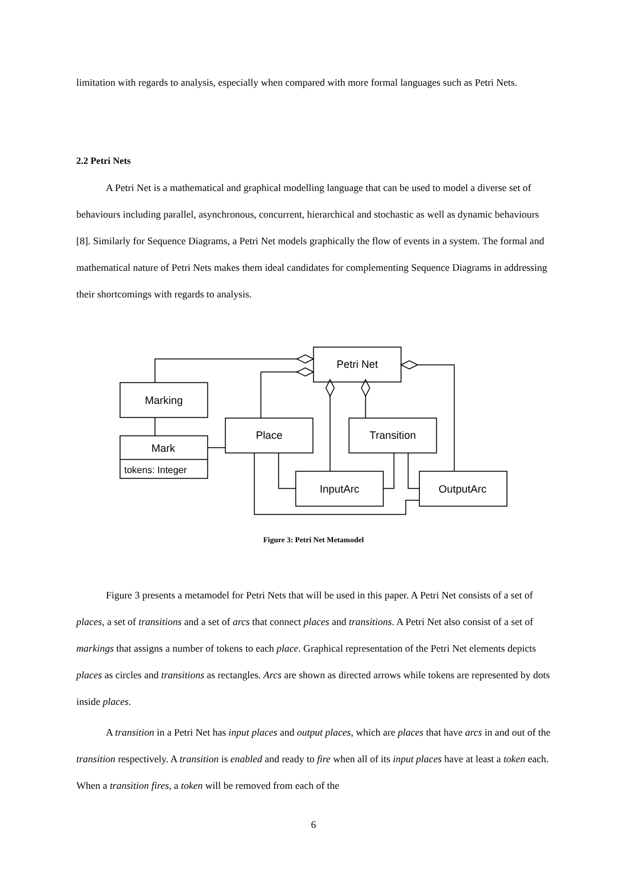limitation with regards to analysis, especially when compared with more formal languages such as Petri Nets.
2.2 Petri Nets
A Petri Net is a mathematical and graphical modelling language that can be used to model a diverse set of behaviours including parallel, asynchronous, concurrent, hierarchical and stochastic as well as dynamic behaviours [8]. Similarly for Sequence Diagrams, a Petri Net models graphically the flow of events in a system. The formal and mathematical nature of Petri Nets makes them ideal candidates for complementing Sequence Diagrams in addressing their shortcomings with regards to analysis.
Petri Net
Marking
Mark
tokens: Integer
Place
Transition
InputArc
OutputArc
Figure 3: Petri Net Metamodel
Figure 3 presents a metamodel for Petri Nets that will be used in this paper. A Petri Net consists of a set of places, a set of transitions and a set of arcs that connect places and transitions. A Petri Net also consist of a set of markings that assigns a number of tokens to each place. Graphical representation of the Petri Net elements depicts places as circles and transitions as rectangles. Arcs are shown as directed arrows while tokens are represented by dots inside places.
A transition in a Petri Net has input places and output places, which are places that have arcs in and out of the transition respectively. A transition is enabled and ready to fire when all of its input places have at least a token each. When a transition fires, a token will be removed from each of the
6